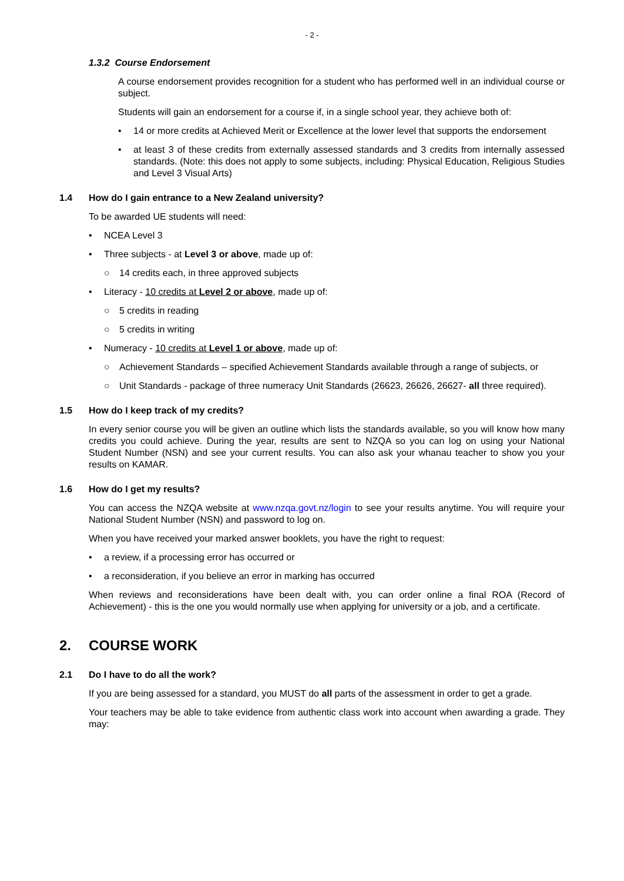- 2 -
1.3.2 Course Endorsement
A course endorsement provides recognition for a student who has performed well in an individual course or subject.
Students will gain an endorsement for a course if, in a single school year, they achieve both of:
• 14 or more credits at Achieved Merit or Excellence at the lower level that supports the endorsement
• at least 3 of these credits from externally assessed standards and 3 credits from internally assessed standards. (Note: this does not apply to some subjects, including: Physical Education, Religious Studies and Level 3 Visual Arts)
1.4 How do I gain entrance to a New Zealand university?
To be awarded UE students will need:
• NCEA Level 3
• Three subjects - at Level 3 or above, made up of:
○ 14 credits each, in three approved subjects
• Literacy - 10 credits at Level 2 or above, made up of:
○ 5 credits in reading
○ 5 credits in writing
• Numeracy - 10 credits at Level 1 or above, made up of:
○ Achievement Standards – specified Achievement Standards available through a range of subjects, or
○ Unit Standards - package of three numeracy Unit Standards (26623, 26626, 26627- all three required).
1.5 How do I keep track of my credits?
In every senior course you will be given an outline which lists the standards available, so you will know how many credits you could achieve. During the year, results are sent to NZQA so you can log on using your National Student Number (NSN) and see your current results. You can also ask your whanau teacher to show you your results on KAMAR.
1.6 How do I get my results?
You can access the NZQA website at www.nzqa.govt.nz/login to see your results anytime. You will require your National Student Number (NSN) and password to log on.
When you have received your marked answer booklets, you have the right to request:
• a review, if a processing error has occurred or
• a reconsideration, if you believe an error in marking has occurred
When reviews and reconsiderations have been dealt with, you can order online a final ROA (Record of Achievement) - this is the one you would normally use when applying for university or a job, and a certificate.
2. COURSE WORK
2.1 Do I have to do all the work?
If you are being assessed for a standard, you MUST do all parts of the assessment in order to get a grade.
Your teachers may be able to take evidence from authentic class work into account when awarding a grade. They may: